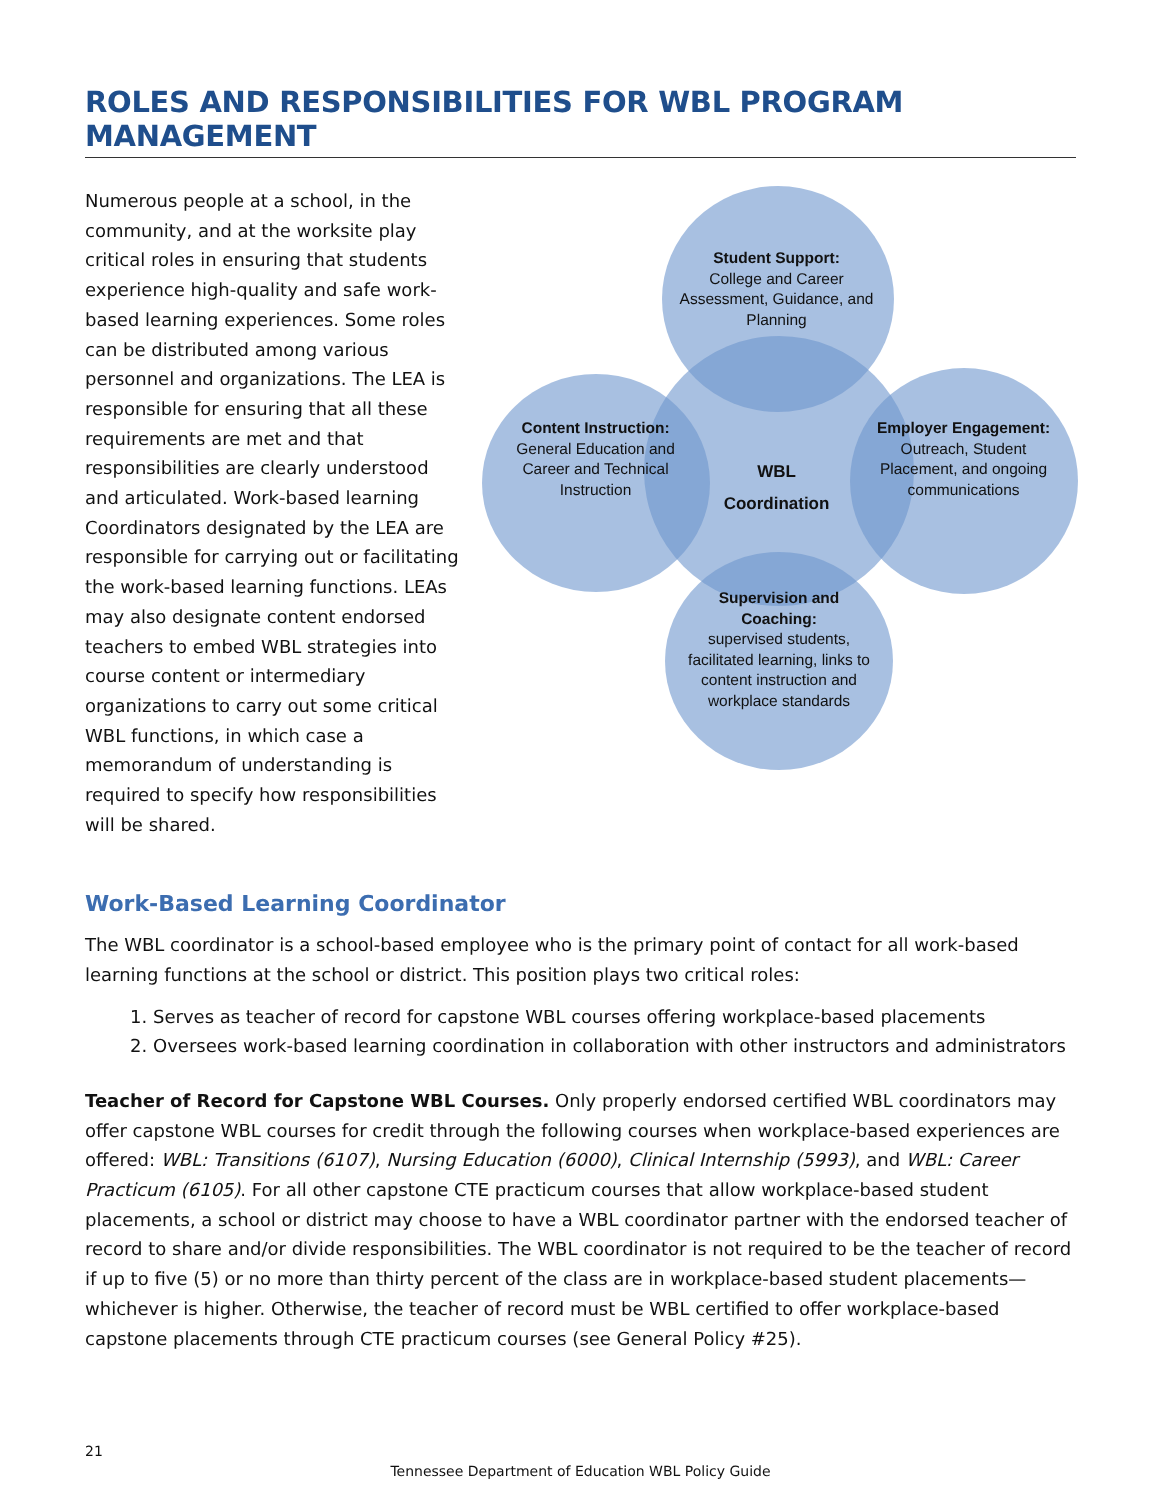ROLES AND RESPONSIBILITIES FOR WBL PROGRAM MANAGEMENT
Numerous people at a school, in the community, and at the worksite play critical roles in ensuring that students experience high-quality and safe work-based learning experiences. Some roles can be distributed among various personnel and organizations. The LEA is responsible for ensuring that all these requirements are met and that responsibilities are clearly understood and articulated. Work-based learning Coordinators designated by the LEA are responsible for carrying out or facilitating the work-based learning functions. LEAs may also designate content endorsed teachers to embed WBL strategies into course content or intermediary organizations to carry out some critical WBL functions, in which case a memorandum of understanding is required to specify how responsibilities will be shared.
Student Support:
College and Career Assessment, Guidance, and Planning
Content Instruction:
General Education and Career and Technical Instruction
WBL
Coordination
Employer Engagement:
Outreach, Student Placement, and ongoing communications
Supervision and Coaching:
supervised students, facilitated learning, links to content instruction and workplace standards
Work-Based Learning Coordinator
The WBL coordinator is a school-based employee who is the primary point of contact for all work-based learning functions at the school or district. This position plays two critical roles:
1. Serves as teacher of record for capstone WBL courses offering workplace-based placements
2. Oversees work-based learning coordination in collaboration with other instructors and administrators
Teacher of Record for Capstone WBL Courses. Only properly endorsed certified WBL coordinators may offer capstone WBL courses for credit through the following courses when workplace-based experiences are offered: WBL: Transitions (6107), Nursing Education (6000), Clinical Internship (5993), and WBL: Career Practicum (6105). For all other capstone CTE practicum courses that allow workplace-based student placements, a school or district may choose to have a WBL coordinator partner with the endorsed teacher of record to share and/or divide responsibilities. The WBL coordinator is not required to be the teacher of record if up to five (5) or no more than thirty percent of the class are in workplace-based student placements—whichever is higher. Otherwise, the teacher of record must be WBL certified to offer workplace-based capstone placements through CTE practicum courses (see General Policy #25).
21
Tennessee Department of Education WBL Policy Guide